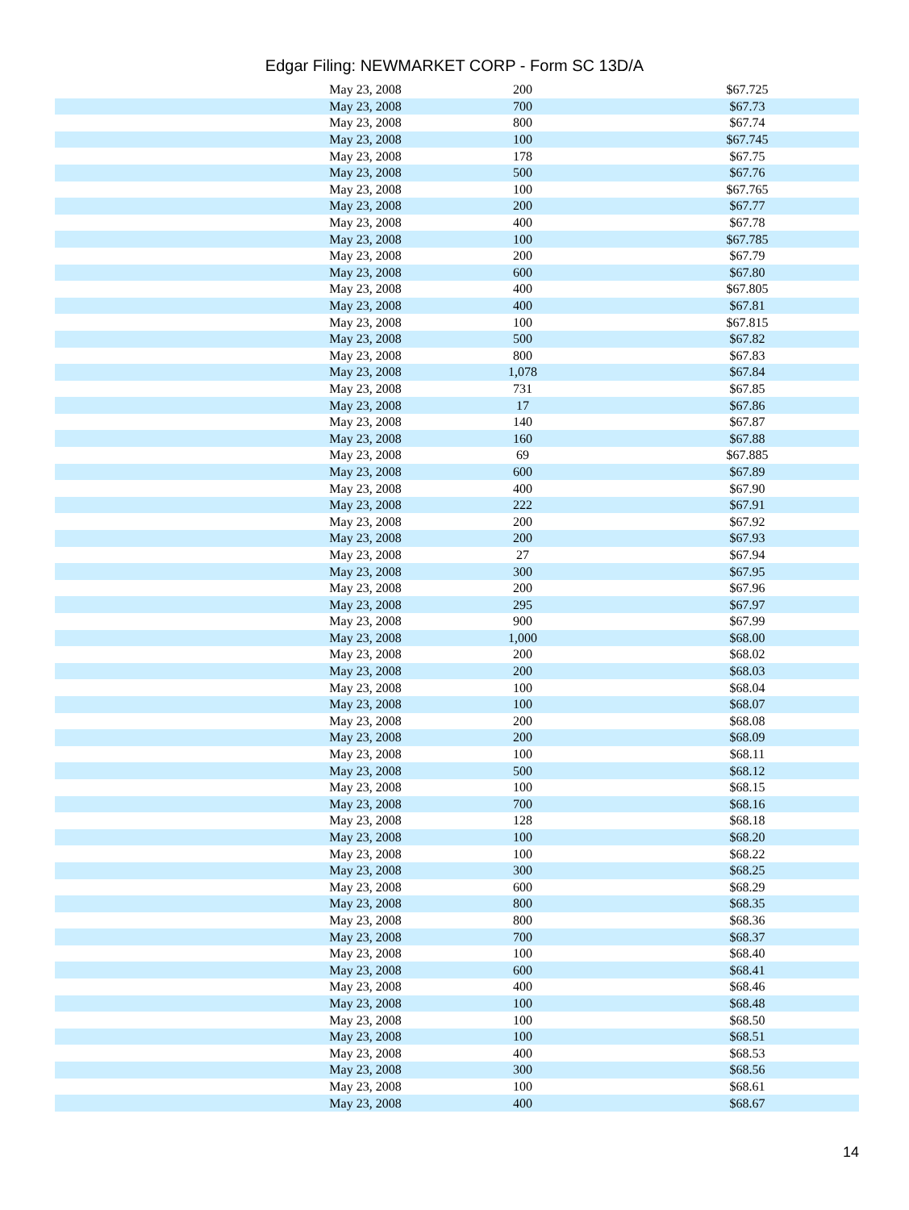Edgar Filing: NEWMARKET CORP - Form SC 13D/A
| | May 23, 2008 | 200 | $67.725 |
| | May 23, 2008 | 700 | $67.73 |
| | May 23, 2008 | 800 | $67.74 |
| | May 23, 2008 | 100 | $67.745 |
| | May 23, 2008 | 178 | $67.75 |
| | May 23, 2008 | 500 | $67.76 |
| | May 23, 2008 | 100 | $67.765 |
| | May 23, 2008 | 200 | $67.77 |
| | May 23, 2008 | 400 | $67.78 |
| | May 23, 2008 | 100 | $67.785 |
| | May 23, 2008 | 200 | $67.79 |
| | May 23, 2008 | 600 | $67.80 |
| | May 23, 2008 | 400 | $67.805 |
| | May 23, 2008 | 400 | $67.81 |
| | May 23, 2008 | 100 | $67.815 |
| | May 23, 2008 | 500 | $67.82 |
| | May 23, 2008 | 800 | $67.83 |
| | May 23, 2008 | 1,078 | $67.84 |
| | May 23, 2008 | 731 | $67.85 |
| | May 23, 2008 | 17 | $67.86 |
| | May 23, 2008 | 140 | $67.87 |
| | May 23, 2008 | 160 | $67.88 |
| | May 23, 2008 | 69 | $67.885 |
| | May 23, 2008 | 600 | $67.89 |
| | May 23, 2008 | 400 | $67.90 |
| | May 23, 2008 | 222 | $67.91 |
| | May 23, 2008 | 200 | $67.92 |
| | May 23, 2008 | 200 | $67.93 |
| | May 23, 2008 | 27 | $67.94 |
| | May 23, 2008 | 300 | $67.95 |
| | May 23, 2008 | 200 | $67.96 |
| | May 23, 2008 | 295 | $67.97 |
| | May 23, 2008 | 900 | $67.99 |
| | May 23, 2008 | 1,000 | $68.00 |
| | May 23, 2008 | 200 | $68.02 |
| | May 23, 2008 | 200 | $68.03 |
| | May 23, 2008 | 100 | $68.04 |
| | May 23, 2008 | 100 | $68.07 |
| | May 23, 2008 | 200 | $68.08 |
| | May 23, 2008 | 200 | $68.09 |
| | May 23, 2008 | 100 | $68.11 |
| | May 23, 2008 | 500 | $68.12 |
| | May 23, 2008 | 100 | $68.15 |
| | May 23, 2008 | 700 | $68.16 |
| | May 23, 2008 | 128 | $68.18 |
| | May 23, 2008 | 100 | $68.20 |
| | May 23, 2008 | 100 | $68.22 |
| | May 23, 2008 | 300 | $68.25 |
| | May 23, 2008 | 600 | $68.29 |
| | May 23, 2008 | 800 | $68.35 |
| | May 23, 2008 | 800 | $68.36 |
| | May 23, 2008 | 700 | $68.37 |
| | May 23, 2008 | 100 | $68.40 |
| | May 23, 2008 | 600 | $68.41 |
| | May 23, 2008 | 400 | $68.46 |
| | May 23, 2008 | 100 | $68.48 |
| | May 23, 2008 | 100 | $68.50 |
| | May 23, 2008 | 100 | $68.51 |
| | May 23, 2008 | 400 | $68.53 |
| | May 23, 2008 | 300 | $68.56 |
| | May 23, 2008 | 100 | $68.61 |
| | May 23, 2008 | 400 | $68.67 |
14